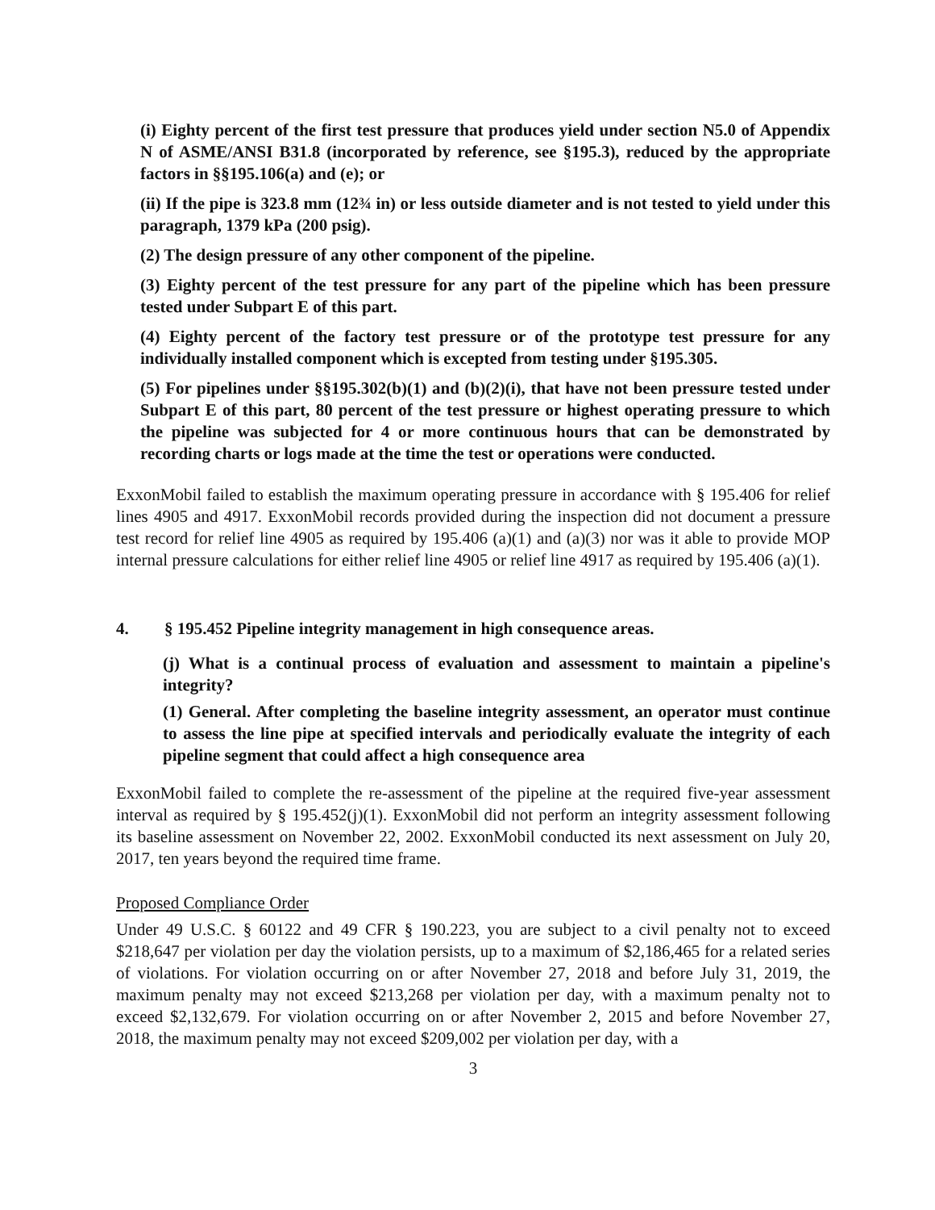(i) Eighty percent of the first test pressure that produces yield under section N5.0 of Appendix N of ASME/ANSI B31.8 (incorporated by reference, see §195.3), reduced by the appropriate factors in §§195.106(a) and (e); or
(ii) If the pipe is 323.8 mm (12¾ in) or less outside diameter and is not tested to yield under this paragraph, 1379 kPa (200 psig).
(2) The design pressure of any other component of the pipeline.
(3) Eighty percent of the test pressure for any part of the pipeline which has been pressure tested under Subpart E of this part.
(4) Eighty percent of the factory test pressure or of the prototype test pressure for any individually installed component which is excepted from testing under §195.305.
(5) For pipelines under §§195.302(b)(1) and (b)(2)(i), that have not been pressure tested under Subpart E of this part, 80 percent of the test pressure or highest operating pressure to which the pipeline was subjected for 4 or more continuous hours that can be demonstrated by recording charts or logs made at the time the test or operations were conducted.
ExxonMobil failed to establish the maximum operating pressure in accordance with § 195.406 for relief lines 4905 and 4917. ExxonMobil records provided during the inspection did not document a pressure test record for relief line 4905 as required by 195.406 (a)(1) and (a)(3) nor was it able to provide MOP internal pressure calculations for either relief line 4905 or relief line 4917 as required by 195.406 (a)(1).
4. § 195.452 Pipeline integrity management in high consequence areas.
(j) What is a continual process of evaluation and assessment to maintain a pipeline's integrity?
(1) General. After completing the baseline integrity assessment, an operator must continue to assess the line pipe at specified intervals and periodically evaluate the integrity of each pipeline segment that could affect a high consequence area
ExxonMobil failed to complete the re-assessment of the pipeline at the required five-year assessment interval as required by § 195.452(j)(1). ExxonMobil did not perform an integrity assessment following its baseline assessment on November 22, 2002. ExxonMobil conducted its next assessment on July 20, 2017, ten years beyond the required time frame.
Proposed Compliance Order
Under 49 U.S.C. § 60122 and 49 CFR § 190.223, you are subject to a civil penalty not to exceed $218,647 per violation per day the violation persists, up to a maximum of $2,186,465 for a related series of violations. For violation occurring on or after November 27, 2018 and before July 31, 2019, the maximum penalty may not exceed $213,268 per violation per day, with a maximum penalty not to exceed $2,132,679. For violation occurring on or after November 2, 2015 and before November 27, 2018, the maximum penalty may not exceed $209,002 per violation per day, with a
3